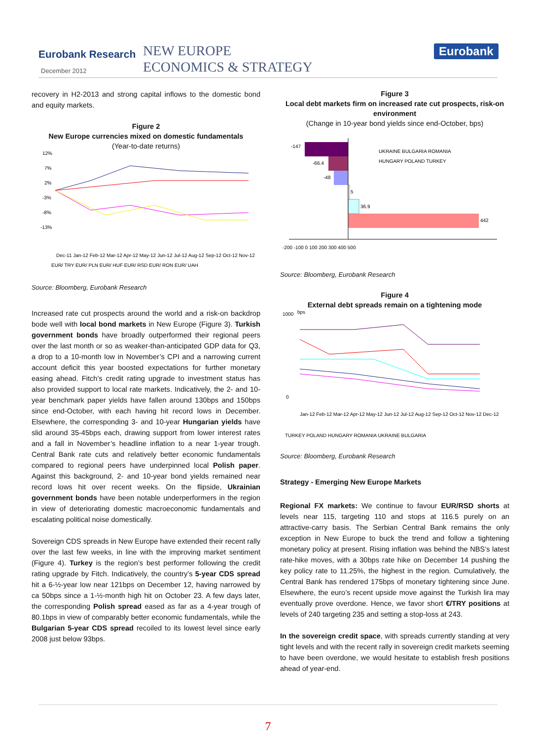Eurobank Research
December 2012
NEW EUROPE
ECONOMICS & STRATEGY
Eurobank
recovery in H2-2013 and strong capital inflows to the domestic bond and equity markets.
Figure 2
New Europe currencies mixed on domestic fundamentals
(Year-to-date returns)
12%
7%
2%
-3%
-8%
-13%
Dec-11 Jan-12 Feb-12 Mar-12 Apr-12 May-12 Jun-12 Jul-12 Aug-12 Sep-12 Oct-12 Nov-12
EUR/ TRY EUR/ PLN EUR/ HUF EUR/ RSD EUR/ RON EUR/ UAH
Source: Bloomberg, Eurobank Research
Increased rate cut prospects around the world and a risk-on backdrop bode well with local bond markets in New Europe (Figure 3). Turkish government bonds have broadly outperformed their regional peers over the last month or so as weaker-than-anticipated GDP data for Q3, a drop to a 10-month low in November’s CPI and a narrowing current account deficit this year boosted expectations for further monetary easing ahead. Fitch’s credit rating upgrade to investment status has also provided support to local rate markets. Indicatively, the 2- and 10-year benchmark paper yields have fallen around 130bps and 150bps since end-October, with each having hit record lows in December. Elsewhere, the corresponding 3- and 10-year Hungarian yields have slid around 35-45bps each, drawing support from lower interest rates and a fall in November’s headline inflation to a near 1-year trough. Central Bank rate cuts and relatively better economic fundamentals compared to regional peers have underpinned local Polish paper. Against this background, 2- and 10-year bond yields remained near record lows hit over recent weeks. On the flipside, Ukrainian government bonds have been notable underperformers in the region in view of deteriorating domestic macroeconomic fundamentals and escalating political noise domestically.
Sovereign CDS spreads in New Europe have extended their recent rally over the last few weeks, in line with the improving market sentiment (Figure 4). Turkey is the region’s best performer following the credit rating upgrade by Fitch. Indicatively, the country’s 5-year CDS spread hit a 6-½-year low near 121bps on December 12, having narrowed by ca 50bps since a 1-½-month high hit on October 23. A few days later, the corresponding Polish spread eased as far as a 4-year trough of 80.1bps in view of comparably better economic fundamentals, while the Bulgarian 5-year CDS spread recoiled to its lowest level since early 2008 just below 93bps.
Figure 3
Local debt markets firm on increased rate cut prospects, risk-on environment
(Change in 10-year bond yields since end-October, bps)
-147
-66.4
-48
5
36.9
442
UKRAINE BULGARIA ROMANIA
HUNGARY POLAND TURKEY
-200 -100 0 100 200 300 400 500
Source: Bloomberg, Eurobank Research
Figure 4
External debt spreads remain on a tightening mode
1000
bps
0
TURKEY POLAND HUNGARY ROMANIA UKRAINE BULGARIA
Jan-12 Feb-12 Mar-12 Apr-12 May-12 Jun-12 Jul-12 Aug-12 Sep-12 Oct-12 Nov-12 Dec-12
Source: Bloomberg, Eurobank Research
Strategy - Emerging New Europe Markets
Regional FX markets: We continue to favour EUR/RSD shorts at levels near 115, targeting 110 and stops at 116.5 purely on an attractive-carry basis. The Serbian Central Bank remains the only exception in New Europe to buck the trend and follow a tightening monetary policy at present. Rising inflation was behind the NBS’s latest rate-hike moves, with a 30bps rate hike on December 14 pushing the key policy rate to 11.25%, the highest in the region. Cumulatively, the Central Bank has rendered 175bps of monetary tightening since June. Elsewhere, the euro’s recent upside move against the Turkish lira may eventually prove overdone. Hence, we favor short €/TRY positions at levels of 240 targeting 235 and setting a stop-loss at 243.
In the sovereign credit space, with spreads currently standing at very tight levels and with the recent rally in sovereign credit markets seeming to have been overdone, we would hesitate to establish fresh positions ahead of year-end.
7